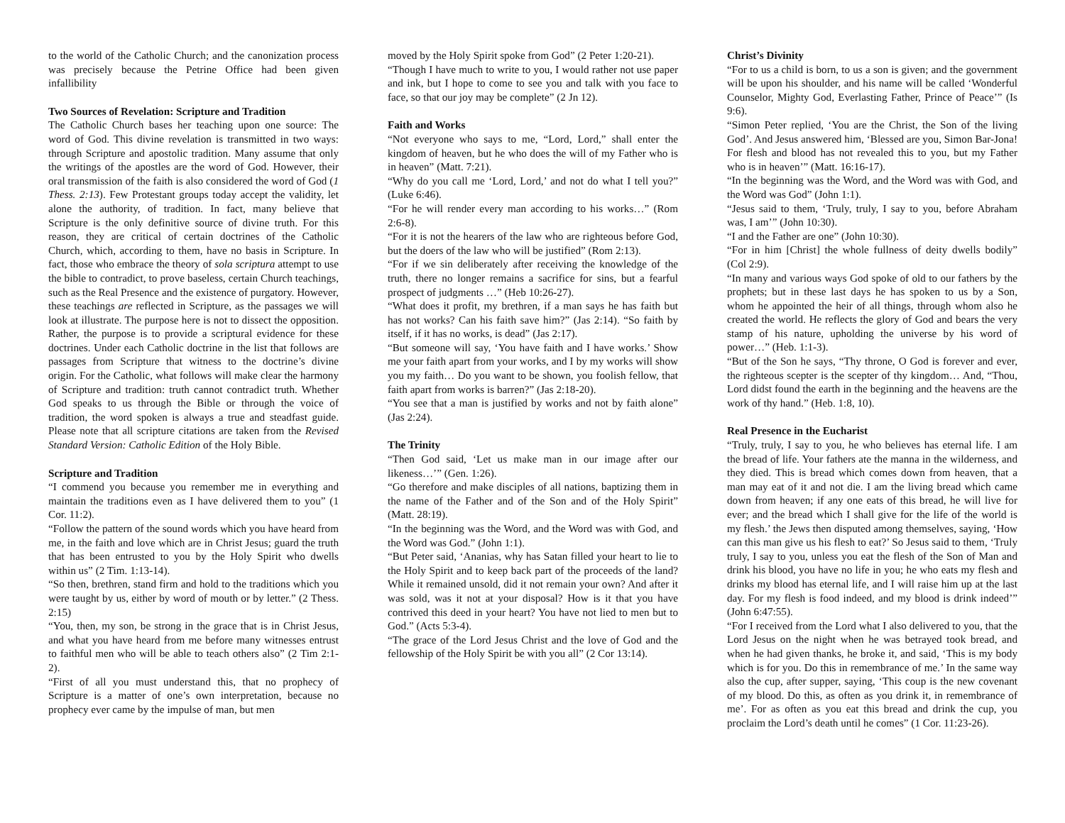to the world of the Catholic Church; and the canonization process was precisely because the Petrine Office had been given infallibility
Two Sources of Revelation: Scripture and Tradition
The Catholic Church bases her teaching upon one source: The word of God. This divine revelation is transmitted in two ways: through Scripture and apostolic tradition. Many assume that only the writings of the apostles are the word of God. However, their oral transmission of the faith is also considered the word of God (1 Thess. 2:13). Few Protestant groups today accept the validity, let alone the authority, of tradition. In fact, many believe that Scripture is the only definitive source of divine truth. For this reason, they are critical of certain doctrines of the Catholic Church, which, according to them, have no basis in Scripture. In fact, those who embrace the theory of sola scriptura attempt to use the bible to contradict, to prove baseless, certain Church teachings, such as the Real Presence and the existence of purgatory. However, these teachings are reflected in Scripture, as the passages we will look at illustrate. The purpose here is not to dissect the opposition. Rather, the purpose is to provide a scriptural evidence for these doctrines. Under each Catholic doctrine in the list that follows are passages from Scripture that witness to the doctrine’s divine origin. For the Catholic, what follows will make clear the harmony of Scripture and tradition: truth cannot contradict truth. Whether God speaks to us through the Bible or through the voice of tradition, the word spoken is always a true and steadfast guide. Please note that all scripture citations are taken from the Revised Standard Version: Catholic Edition of the Holy Bible.
Scripture and Tradition
“I commend you because you remember me in everything and maintain the traditions even as I have delivered them to you” (1 Cor. 11:2).
“Follow the pattern of the sound words which you have heard from me, in the faith and love which are in Christ Jesus; guard the truth that has been entrusted to you by the Holy Spirit who dwells within us” (2 Tim. 1:13-14).
“So then, brethren, stand firm and hold to the traditions which you were taught by us, either by word of mouth or by letter.” (2 Thess. 2:15)
“You, then, my son, be strong in the grace that is in Christ Jesus, and what you have heard from me before many witnesses entrust to faithful men who will be able to teach others also” (2 Tim 2:1-2).
“First of all you must understand this, that no prophecy of Scripture is a matter of one’s own interpretation, because no prophecy ever came by the impulse of man, but men
moved by the Holy Spirit spoke from God” (2 Peter 1:20-21).
“Though I have much to write to you, I would rather not use paper and ink, but I hope to come to see you and talk with you face to face, so that our joy may be complete” (2 Jn 12).
Faith and Works
“Not everyone who says to me, “Lord, Lord,” shall enter the kingdom of heaven, but he who does the will of my Father who is in heaven” (Matt. 7:21).
“Why do you call me ‘Lord, Lord,’ and not do what I tell you?” (Luke 6:46).
“For he will render every man according to his works…” (Rom 2:6-8).
“For it is not the hearers of the law who are righteous before God, but the doers of the law who will be justified” (Rom 2:13).
“For if we sin deliberately after receiving the knowledge of the truth, there no longer remains a sacrifice for sins, but a fearful prospect of judgments …” (Heb 10:26-27).
“What does it profit, my brethren, if a man says he has faith but has not works? Can his faith save him?” (Jas 2:14). “So faith by itself, if it has no works, is dead” (Jas 2:17).
“But someone will say, ‘You have faith and I have works.’ Show me your faith apart from your works, and I by my works will show you my faith… Do you want to be shown, you foolish fellow, that faith apart from works is barren?” (Jas 2:18-20).
“You see that a man is justified by works and not by faith alone” (Jas 2:24).
The Trinity
“Then God said, ‘Let us make man in our image after our likeness…’” (Gen. 1:26).
“Go therefore and make disciples of all nations, baptizing them in the name of the Father and of the Son and of the Holy Spirit” (Matt. 28:19).
“In the beginning was the Word, and the Word was with God, and the Word was God.” (John 1:1).
“But Peter said, ‘Ananias, why has Satan filled your heart to lie to the Holy Spirit and to keep back part of the proceeds of the land? While it remained unsold, did it not remain your own? And after it was sold, was it not at your disposal? How is it that you have contrived this deed in your heart? You have not lied to men but to God.” (Acts 5:3-4).
“The grace of the Lord Jesus Christ and the love of God and the fellowship of the Holy Spirit be with you all” (2 Cor 13:14).
Christ’s Divinity
“For to us a child is born, to us a son is given; and the government will be upon his shoulder, and his name will be called ‘Wonderful Counselor, Mighty God, Everlasting Father, Prince of Peace’” (Is 9:6).
“Simon Peter replied, ‘You are the Christ, the Son of the living God’. And Jesus answered him, ‘Blessed are you, Simon Bar-Jona! For flesh and blood has not revealed this to you, but my Father who is in heaven’” (Matt. 16:16-17).
“In the beginning was the Word, and the Word was with God, and the Word was God” (John 1:1).
“Jesus said to them, ‘Truly, truly, I say to you, before Abraham was, I am’” (John 10:30).
“I and the Father are one” (John 10:30).
“For in him [Christ] the whole fullness of deity dwells bodily” (Col 2:9).
“In many and various ways God spoke of old to our fathers by the prophets; but in these last days he has spoken to us by a Son, whom he appointed the heir of all things, through whom also he created the world. He reflects the glory of God and bears the very stamp of his nature, upholding the universe by his word of power…” (Heb. 1:1-3).
“But of the Son he says, “Thy throne, O God is forever and ever, the righteous scepter is the scepter of thy kingdom… And, “Thou, Lord didst found the earth in the beginning and the heavens are the work of thy hand.” (Heb. 1:8, 10).
Real Presence in the Eucharist
“Truly, truly, I say to you, he who believes has eternal life. I am the bread of life. Your fathers ate the manna in the wilderness, and they died. This is bread which comes down from heaven, that a man may eat of it and not die. I am the living bread which came down from heaven; if any one eats of this bread, he will live for ever; and the bread which I shall give for the life of the world is my flesh.’ the Jews then disputed among themselves, saying, ‘How can this man give us his flesh to eat?’ So Jesus said to them, ‘Truly truly, I say to you, unless you eat the flesh of the Son of Man and drink his blood, you have no life in you; he who eats my flesh and drinks my blood has eternal life, and I will raise him up at the last day. For my flesh is food indeed, and my blood is drink indeed’” (John 6:47:55).
“For I received from the Lord what I also delivered to you, that the Lord Jesus on the night when he was betrayed took bread, and when he had given thanks, he broke it, and said, ‘This is my body which is for you. Do this in remembrance of me.’ In the same way also the cup, after supper, saying, ‘This coup is the new covenant of my blood. Do this, as often as you drink it, in remembrance of me’. For as often as you eat this bread and drink the cup, you proclaim the Lord’s death until he comes” (1 Cor. 11:23-26).